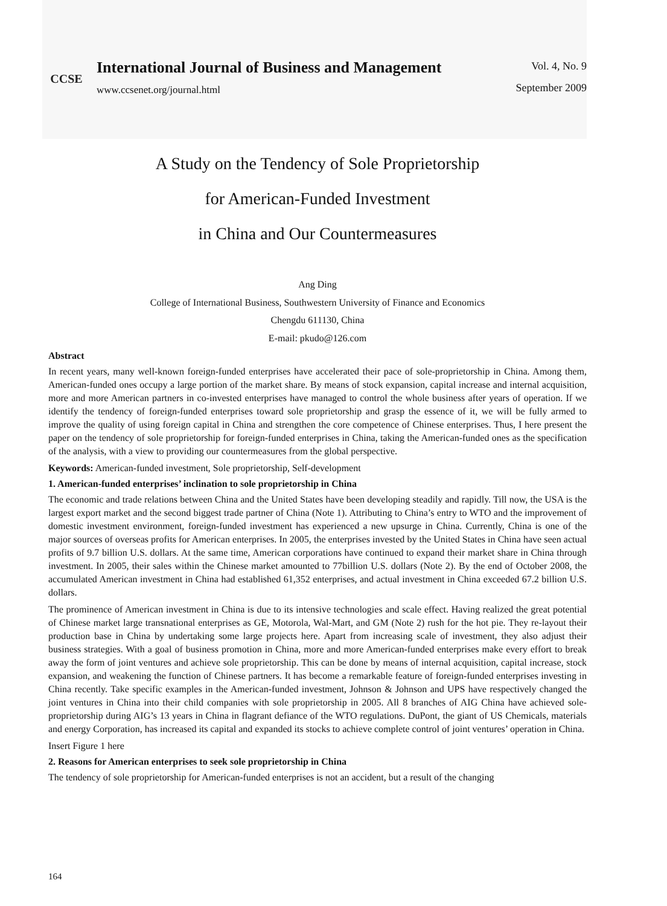CCSE
International Journal of Business and Management
www.ccsenet.org/journal.html
Vol. 4, No. 9
September 2009
A Study on the Tendency of Sole Proprietorship
for American-Funded Investment
in China and Our Countermeasures
Ang Ding
College of International Business, Southwestern University of Finance and Economics
Chengdu 611130, China
E-mail: pkudo@126.com
Abstract
In recent years, many well-known foreign-funded enterprises have accelerated their pace of sole-proprietorship in China. Among them, American-funded ones occupy a large portion of the market share. By means of stock expansion, capital increase and internal acquisition, more and more American partners in co-invested enterprises have managed to control the whole business after years of operation. If we identify the tendency of foreign-funded enterprises toward sole proprietorship and grasp the essence of it, we will be fully armed to improve the quality of using foreign capital in China and strengthen the core competence of Chinese enterprises. Thus, I here present the paper on the tendency of sole proprietorship for foreign-funded enterprises in China, taking the American-funded ones as the specification of the analysis, with a view to providing our countermeasures from the global perspective.
Keywords: American-funded investment, Sole proprietorship, Self-development
1. American-funded enterprises’ inclination to sole proprietorship in China
The economic and trade relations between China and the United States have been developing steadily and rapidly. Till now, the USA is the largest export market and the second biggest trade partner of China (Note 1). Attributing to China’s entry to WTO and the improvement of domestic investment environment, foreign-funded investment has experienced a new upsurge in China. Currently, China is one of the major sources of overseas profits for American enterprises. In 2005, the enterprises invested by the United States in China have seen actual profits of 9.7 billion U.S. dollars. At the same time, American corporations have continued to expand their market share in China through investment. In 2005, their sales within the Chinese market amounted to 77billion U.S. dollars (Note 2). By the end of October 2008, the accumulated American investment in China had established 61,352 enterprises, and actual investment in China exceeded 67.2 billion U.S. dollars.
The prominence of American investment in China is due to its intensive technologies and scale effect. Having realized the great potential of Chinese market large transnational enterprises as GE, Motorola, Wal-Mart, and GM (Note 2) rush for the hot pie. They re-layout their production base in China by undertaking some large projects here. Apart from increasing scale of investment, they also adjust their business strategies. With a goal of business promotion in China, more and more American-funded enterprises make every effort to break away the form of joint ventures and achieve sole proprietorship. This can be done by means of internal acquisition, capital increase, stock expansion, and weakening the function of Chinese partners. It has become a remarkable feature of foreign-funded enterprises investing in China recently. Take specific examples in the American-funded investment, Johnson & Johnson and UPS have respectively changed the joint ventures in China into their child companies with sole proprietorship in 2005. All 8 branches of AIG China have achieved sole-proprietorship during AIG’s 13 years in China in flagrant defiance of the WTO regulations. DuPont, the giant of US Chemicals, materials and energy Corporation, has increased its capital and expanded its stocks to achieve complete control of joint ventures’ operation in China.
Insert Figure 1 here
2. Reasons for American enterprises to seek sole proprietorship in China
The tendency of sole proprietorship for American-funded enterprises is not an accident, but a result of the changing
164